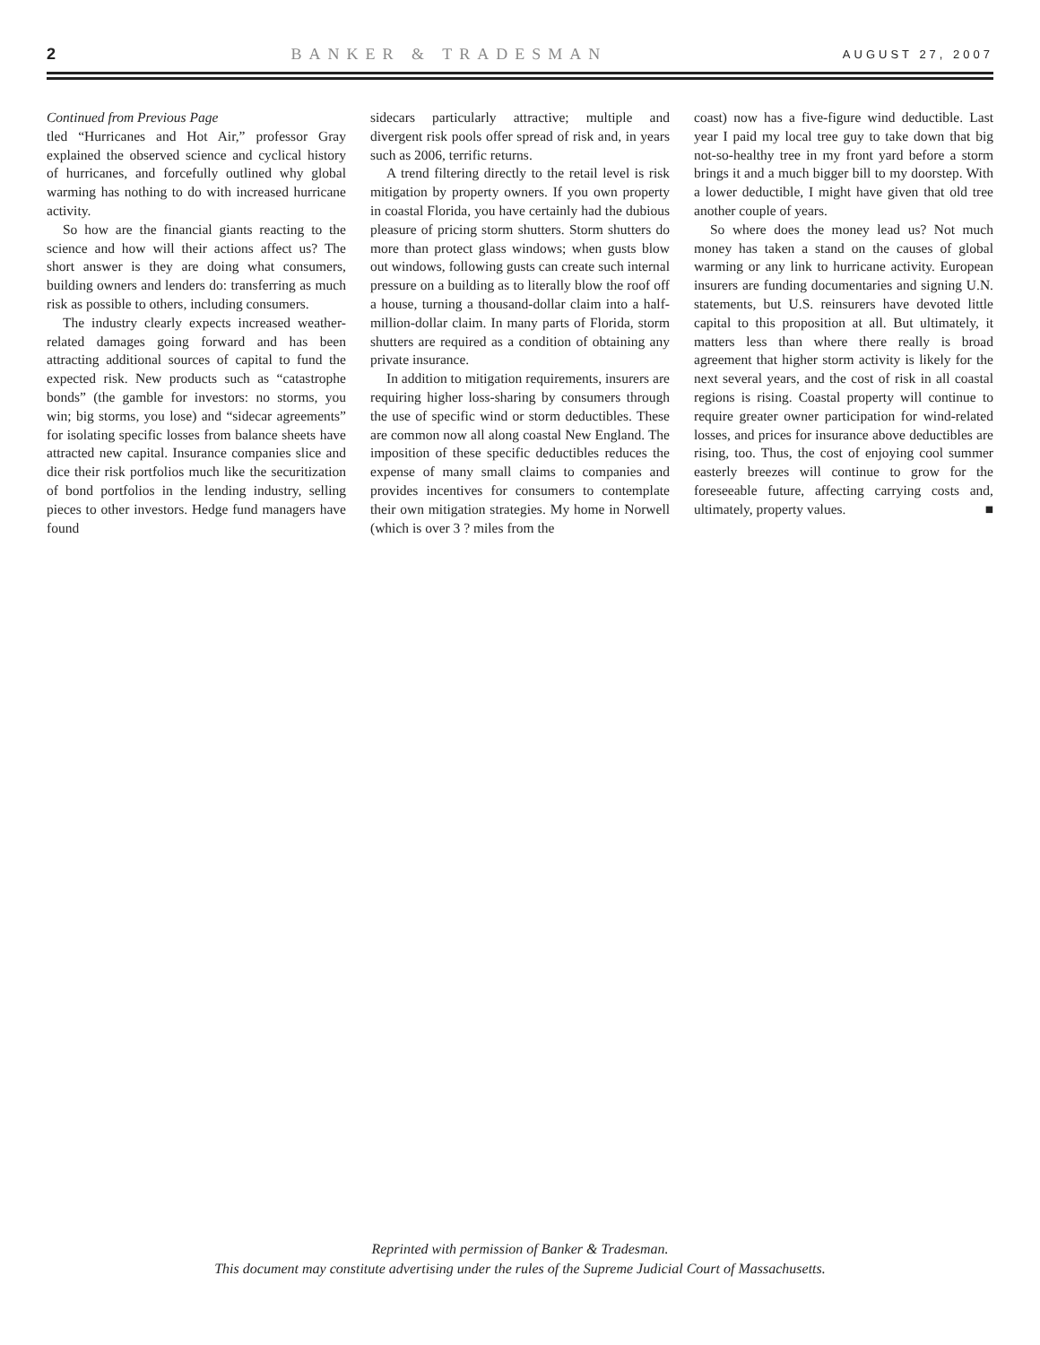2 BANKER & TRADESMAN AUGUST 27, 2007
Continued from Previous Page
tled “Hurricanes and Hot Air,” professor Gray explained the observed science and cyclical history of hurricanes, and forcefully outlined why global warming has nothing to do with increased hurricane activity.
So how are the financial giants reacting to the science and how will their actions affect us? The short answer is they are doing what consumers, building owners and lenders do: transferring as much risk as possible to others, including consumers.
The industry clearly expects increased weather-related damages going forward and has been attracting additional sources of capital to fund the expected risk. New products such as “catastrophe bonds” (the gamble for investors: no storms, you win; big storms, you lose) and “sidecar agreements” for isolating specific losses from balance sheets have attracted new capital. Insurance companies slice and dice their risk portfolios much like the securitization of bond portfolios in the lending industry, selling pieces to other investors. Hedge fund managers have found
sidecars particularly attractive; multiple and divergent risk pools offer spread of risk and, in years such as 2006, terrific returns.
A trend filtering directly to the retail level is risk mitigation by property owners. If you own property in coastal Florida, you have certainly had the dubious pleasure of pricing storm shutters. Storm shutters do more than protect glass windows; when gusts blow out windows, following gusts can create such internal pressure on a building as to literally blow the roof off a house, turning a thousand-dollar claim into a half-million-dollar claim. In many parts of Florida, storm shutters are required as a condition of obtaining any private insurance.
In addition to mitigation requirements, insurers are requiring higher loss-sharing by consumers through the use of specific wind or storm deductibles. These are common now all along coastal New England. The imposition of these specific deductibles reduces the expense of many small claims to companies and provides incentives for consumers to contemplate their own mitigation strategies. My home in Norwell (which is over 3 ? miles from the
coast) now has a five-figure wind deductible. Last year I paid my local tree guy to take down that big not-so-healthy tree in my front yard before a storm brings it and a much bigger bill to my doorstep. With a lower deductible, I might have given that old tree another couple of years.
So where does the money lead us? Not much money has taken a stand on the causes of global warming or any link to hurricane activity. European insurers are funding documentaries and signing U.N. statements, but U.S. reinsurers have devoted little capital to this proposition at all. But ultimately, it matters less than where there really is broad agreement that higher storm activity is likely for the next several years, and the cost of risk in all coastal regions is rising. Coastal property will continue to require greater owner participation for wind-related losses, and prices for insurance above deductibles are rising, too. Thus, the cost of enjoying cool summer easterly breezes will continue to grow for the foreseeable future, affecting carrying costs and, ultimately, property values. ■
Reprinted with permission of Banker & Tradesman.
This document may constitute advertising under the rules of the Supreme Judicial Court of Massachusetts.